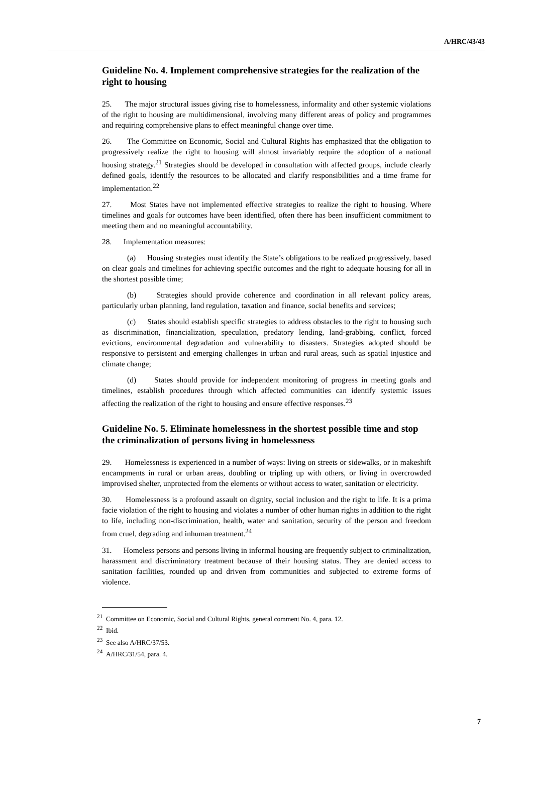A/HRC/43/43
Guideline No. 4. Implement comprehensive strategies for the realization of the right to housing
25. The major structural issues giving rise to homelessness, informality and other systemic violations of the right to housing are multidimensional, involving many different areas of policy and programmes and requiring comprehensive plans to effect meaningful change over time.
26. The Committee on Economic, Social and Cultural Rights has emphasized that the obligation to progressively realize the right to housing will almost invariably require the adoption of a national housing strategy.<sup>21</sup> Strategies should be developed in consultation with affected groups, include clearly defined goals, identify the resources to be allocated and clarify responsibilities and a time frame for implementation.<sup>22</sup>
27. Most States have not implemented effective strategies to realize the right to housing. Where timelines and goals for outcomes have been identified, often there has been insufficient commitment to meeting them and no meaningful accountability.
28. Implementation measures:
(a) Housing strategies must identify the State’s obligations to be realized progressively, based on clear goals and timelines for achieving specific outcomes and the right to adequate housing for all in the shortest possible time;
(b) Strategies should provide coherence and coordination in all relevant policy areas, particularly urban planning, land regulation, taxation and finance, social benefits and services;
(c) States should establish specific strategies to address obstacles to the right to housing such as discrimination, financialization, speculation, predatory lending, land-grabbing, conflict, forced evictions, environmental degradation and vulnerability to disasters. Strategies adopted should be responsive to persistent and emerging challenges in urban and rural areas, such as spatial injustice and climate change;
(d) States should provide for independent monitoring of progress in meeting goals and timelines, establish procedures through which affected communities can identify systemic issues affecting the realization of the right to housing and ensure effective responses.<sup>23</sup>
Guideline No. 5. Eliminate homelessness in the shortest possible time and stop the criminalization of persons living in homelessness
29. Homelessness is experienced in a number of ways: living on streets or sidewalks, or in makeshift encampments in rural or urban areas, doubling or tripling up with others, or living in overcrowded improvised shelter, unprotected from the elements or without access to water, sanitation or electricity.
30. Homelessness is a profound assault on dignity, social inclusion and the right to life. It is a prima facie violation of the right to housing and violates a number of other human rights in addition to the right to life, including non-discrimination, health, water and sanitation, security of the person and freedom from cruel, degrading and inhuman treatment.<sup>24</sup>
31. Homeless persons and persons living in informal housing are frequently subject to criminalization, harassment and discriminatory treatment because of their housing status. They are denied access to sanitation facilities, rounded up and driven from communities and subjected to extreme forms of violence.
<sup>21</sup> Committee on Economic, Social and Cultural Rights, general comment No. 4, para. 12.
<sup>22</sup> Ibid.
<sup>23</sup> See also A/HRC/37/53.
<sup>24</sup> A/HRC/31/54, para. 4.
7